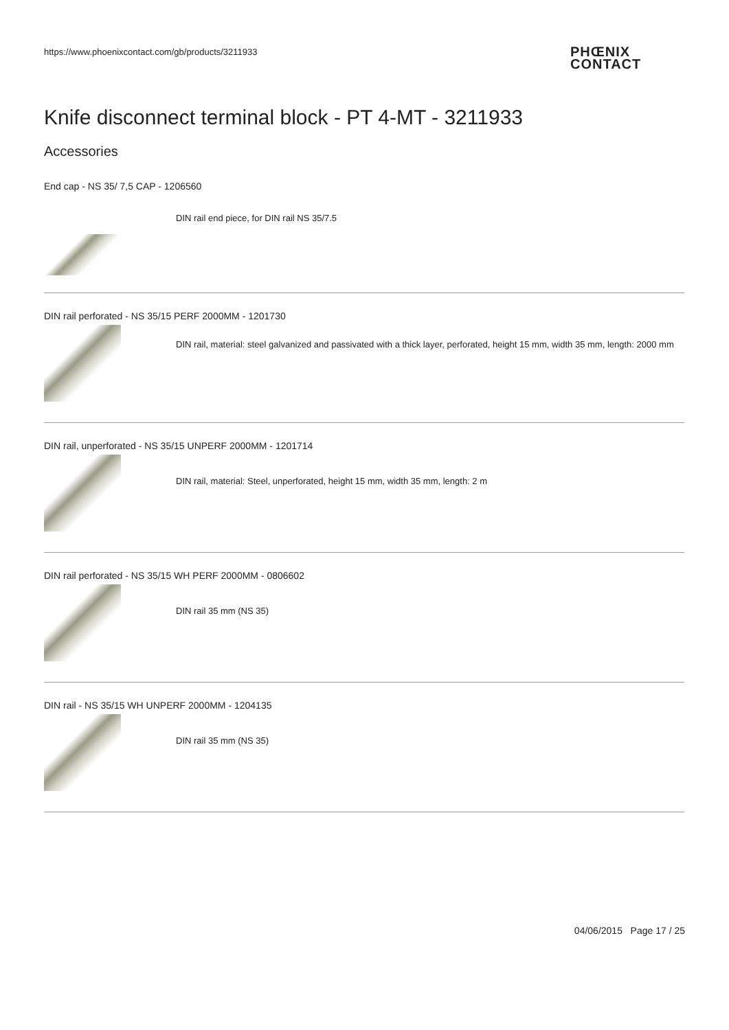https://www.phoenixcontact.com/gb/products/3211933
PHŒNIX
CONTACT
Knife disconnect terminal block - PT 4-MT - 3211933
Accessories
End cap - NS 35/ 7,5 CAP - 1206560
DIN rail end piece, for DIN rail NS 35/7.5
DIN rail perforated - NS 35/15 PERF 2000MM - 1201730
DIN rail, material: steel galvanized and passivated with a thick layer, perforated, height 15 mm, width 35 mm, length: 2000 mm
DIN rail, unperforated - NS 35/15 UNPERF 2000MM - 1201714
DIN rail, material: Steel, unperforated, height 15 mm, width 35 mm, length: 2 m
DIN rail perforated - NS 35/15 WH PERF 2000MM - 0806602
DIN rail 35 mm (NS 35)
DIN rail - NS 35/15 WH UNPERF 2000MM - 1204135
DIN rail 35 mm (NS 35)
04/06/2015 Page 17 / 25